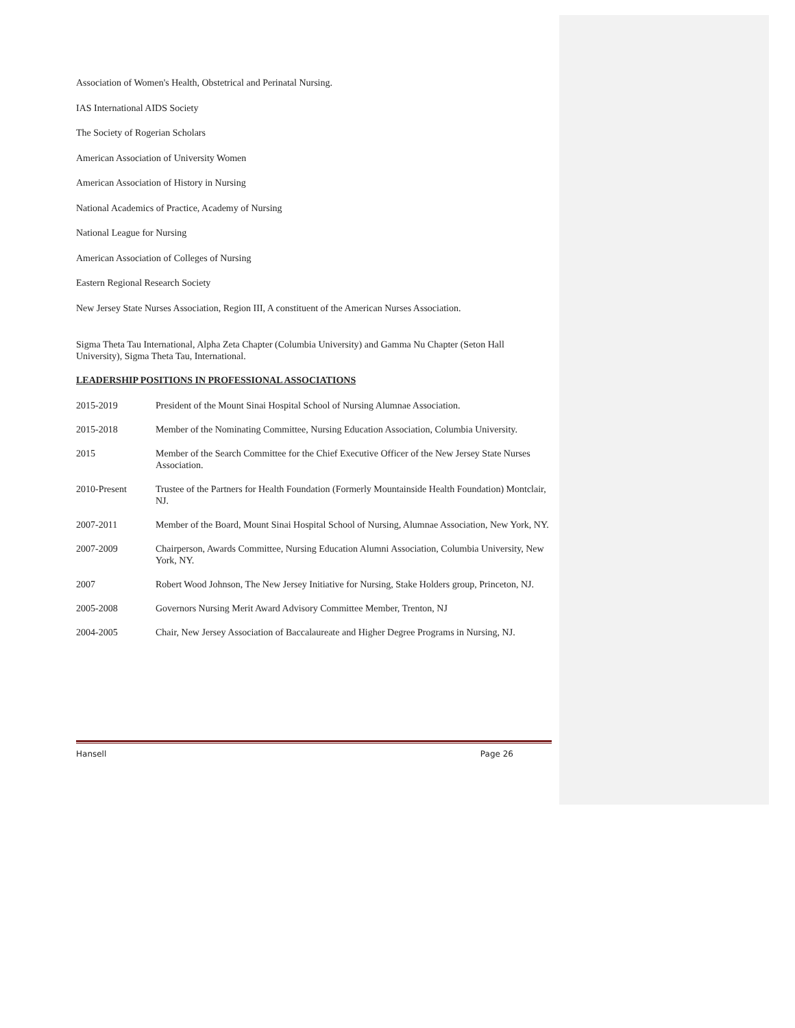Association of Women's Health, Obstetrical and Perinatal Nursing.
IAS International AIDS Society
The Society of Rogerian Scholars
American Association of University Women
American Association of History in Nursing
National Academics of Practice, Academy of Nursing
National League for Nursing
American Association of Colleges of Nursing
Eastern Regional Research Society
New Jersey State Nurses Association, Region III, A constituent of the American Nurses Association.
Sigma Theta Tau International, Alpha Zeta Chapter (Columbia University) and Gamma Nu Chapter (Seton Hall University), Sigma Theta Tau, International.
LEADERSHIP POSITIONS IN PROFESSIONAL ASSOCIATIONS
2015-2019 President of the Mount Sinai Hospital School of Nursing Alumnae Association.
2015-2018 Member of the Nominating Committee, Nursing Education Association, Columbia University.
2015 Member of the Search Committee for the Chief Executive Officer of the New Jersey State Nurses Association.
2010-Present Trustee of the Partners for Health Foundation (Formerly Mountainside Health Foundation) Montclair, NJ.
2007-2011 Member of the Board, Mount Sinai Hospital School of Nursing, Alumnae Association, New York, NY.
2007-2009 Chairperson, Awards Committee, Nursing Education Alumni Association, Columbia University, New York, NY.
2007 Robert Wood Johnson, The New Jersey Initiative for Nursing, Stake Holders group, Princeton, NJ.
2005-2008 Governors Nursing Merit Award Advisory Committee Member, Trenton, NJ
2004-2005 Chair, New Jersey Association of Baccalaureate and Higher Degree Programs in Nursing, NJ.
Hansell Page 26